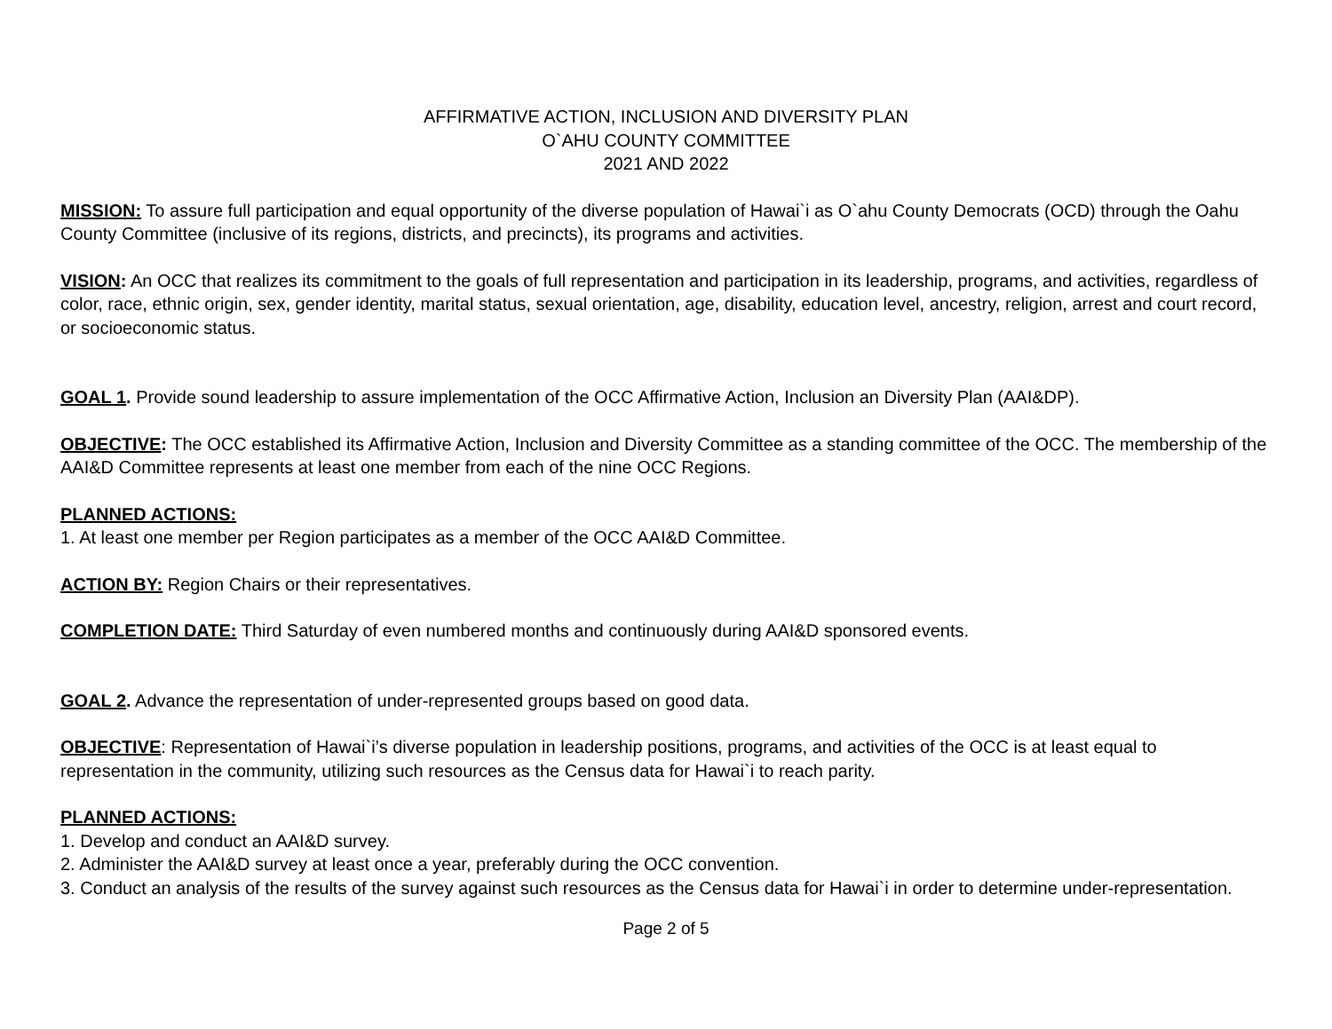AFFIRMATIVE ACTION, INCLUSION AND DIVERSITY PLAN
O`AHU COUNTY COMMITTEE
2021 AND 2022
MISSION: To assure full participation and equal opportunity of the diverse population of Hawai`i as O`ahu County Democrats (OCD) through the Oahu County Committee (inclusive of its regions, districts, and precincts), its programs and activities.
VISION: An OCC that realizes its commitment to the goals of full representation and participation in its leadership, programs, and activities, regardless of color, race, ethnic origin, sex, gender identity, marital status, sexual orientation, age, disability, education level, ancestry, religion, arrest and court record, or socioeconomic status.
GOAL 1. Provide sound leadership to assure implementation of the OCC Affirmative Action, Inclusion an Diversity Plan (AAI&DP).
OBJECTIVE: The OCC established its Affirmative Action, Inclusion and Diversity Committee as a standing committee of the OCC. The membership of the AAI&D Committee represents at least one member from each of the nine OCC Regions.
PLANNED ACTIONS:
1. At least one member per Region participates as a member of the OCC AAI&D Committee.
ACTION BY: Region Chairs or their representatives.
COMPLETION DATE: Third Saturday of even numbered months and continuously during AAI&D sponsored events.
GOAL 2. Advance the representation of under-represented groups based on good data.
OBJECTIVE: Representation of Hawai`i’s diverse population in leadership positions, programs, and activities of the OCC is at least equal to representation in the community, utilizing such resources as the Census data for Hawai`i to reach parity.
PLANNED ACTIONS:
1. Develop and conduct an AAI&D survey.
2. Administer the AAI&D survey at least once a year, preferably during the OCC convention.
3. Conduct an analysis of the results of the survey against such resources as the Census data for Hawai`i in order to determine under-representation.
Page 2 of 5